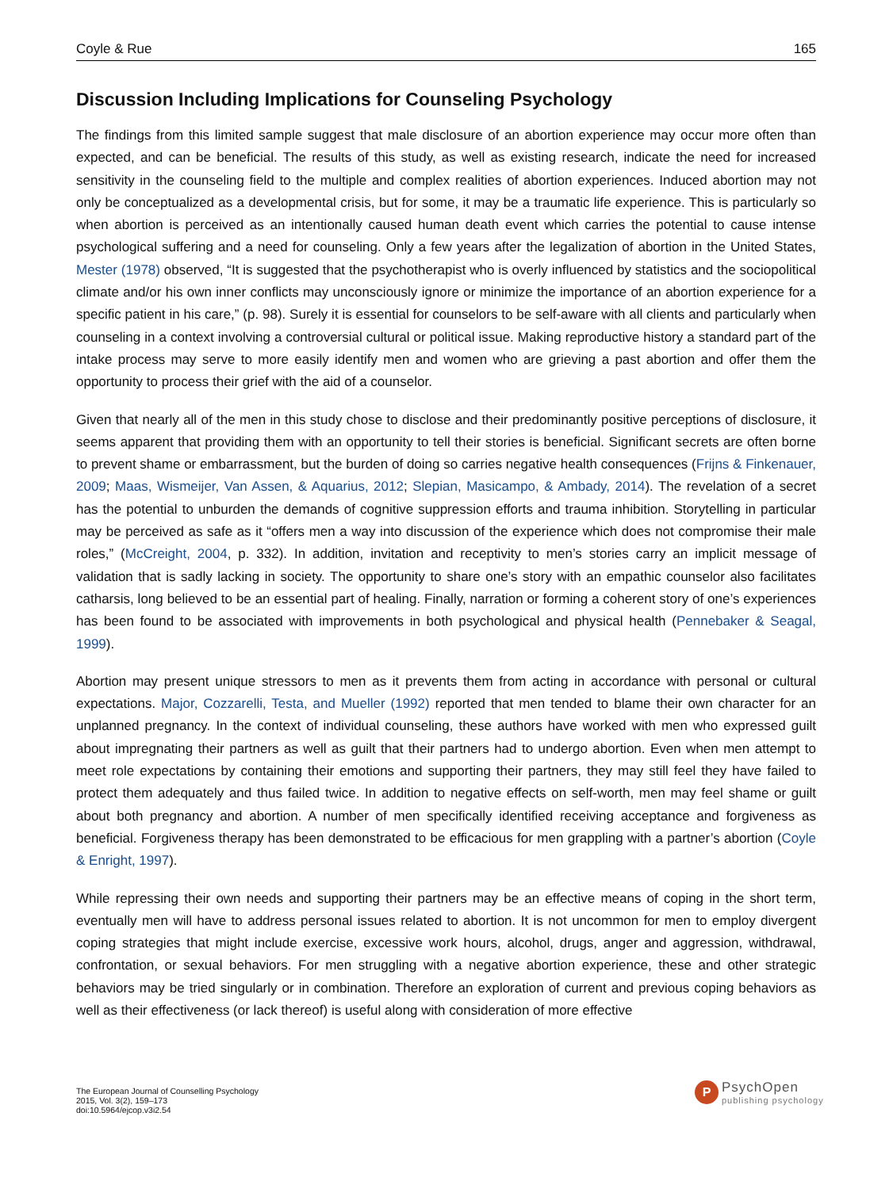Coyle & Rue 165
Discussion Including Implications for Counseling Psychology
The findings from this limited sample suggest that male disclosure of an abortion experience may occur more often than expected, and can be beneficial. The results of this study, as well as existing research, indicate the need for increased sensitivity in the counseling field to the multiple and complex realities of abortion experiences. Induced abortion may not only be conceptualized as a developmental crisis, but for some, it may be a traumatic life experience. This is particularly so when abortion is perceived as an intentionally caused human death event which carries the potential to cause intense psychological suffering and a need for counseling. Only a few years after the legalization of abortion in the United States, Mester (1978) observed, “It is suggested that the psychotherapist who is overly influenced by statistics and the sociopolitical climate and/or his own inner conflicts may unconsciously ignore or minimize the importance of an abortion experience for a specific patient in his care,” (p. 98). Surely it is essential for counselors to be self-aware with all clients and particularly when counseling in a context involving a controversial cultural or political issue. Making reproductive history a standard part of the intake process may serve to more easily identify men and women who are grieving a past abortion and offer them the opportunity to process their grief with the aid of a counselor.
Given that nearly all of the men in this study chose to disclose and their predominantly positive perceptions of disclosure, it seems apparent that providing them with an opportunity to tell their stories is beneficial. Significant secrets are often borne to prevent shame or embarrassment, but the burden of doing so carries negative health consequences (Frijns & Finkenauer, 2009; Maas, Wismeijer, Van Assen, & Aquarius, 2012; Slepian, Masicampo, & Ambady, 2014). The revelation of a secret has the potential to unburden the demands of cognitive suppression efforts and trauma inhibition. Storytelling in particular may be perceived as safe as it “offers men a way into discussion of the experience which does not compromise their male roles,” (McCreight, 2004, p. 332). In addition, invitation and receptivity to men’s stories carry an implicit message of validation that is sadly lacking in society. The opportunity to share one’s story with an empathic counselor also facilitates catharsis, long believed to be an essential part of healing. Finally, narration or forming a coherent story of one’s experiences has been found to be associated with improvements in both psychological and physical health (Pennebaker & Seagal, 1999).
Abortion may present unique stressors to men as it prevents them from acting in accordance with personal or cultural expectations. Major, Cozzarelli, Testa, and Mueller (1992) reported that men tended to blame their own character for an unplanned pregnancy. In the context of individual counseling, these authors have worked with men who expressed guilt about impregnating their partners as well as guilt that their partners had to undergo abortion. Even when men attempt to meet role expectations by containing their emotions and supporting their partners, they may still feel they have failed to protect them adequately and thus failed twice. In addition to negative effects on self-worth, men may feel shame or guilt about both pregnancy and abortion. A number of men specifically identified receiving acceptance and forgiveness as beneficial. Forgiveness therapy has been demonstrated to be efficacious for men grappling with a partner’s abortion (Coyle & Enright, 1997).
While repressing their own needs and supporting their partners may be an effective means of coping in the short term, eventually men will have to address personal issues related to abortion. It is not uncommon for men to employ divergent coping strategies that might include exercise, excessive work hours, alcohol, drugs, anger and aggression, withdrawal, confrontation, or sexual behaviors. For men struggling with a negative abortion experience, these and other strategic behaviors may be tried singularly or in combination. Therefore an exploration of current and previous coping behaviors as well as their effectiveness (or lack thereof) is useful along with consideration of more effective
The European Journal of Counselling Psychology
2015, Vol. 3(2), 159–173
doi:10.5964/ejcop.v3i2.54
P
PsychOpen
publishing psychology